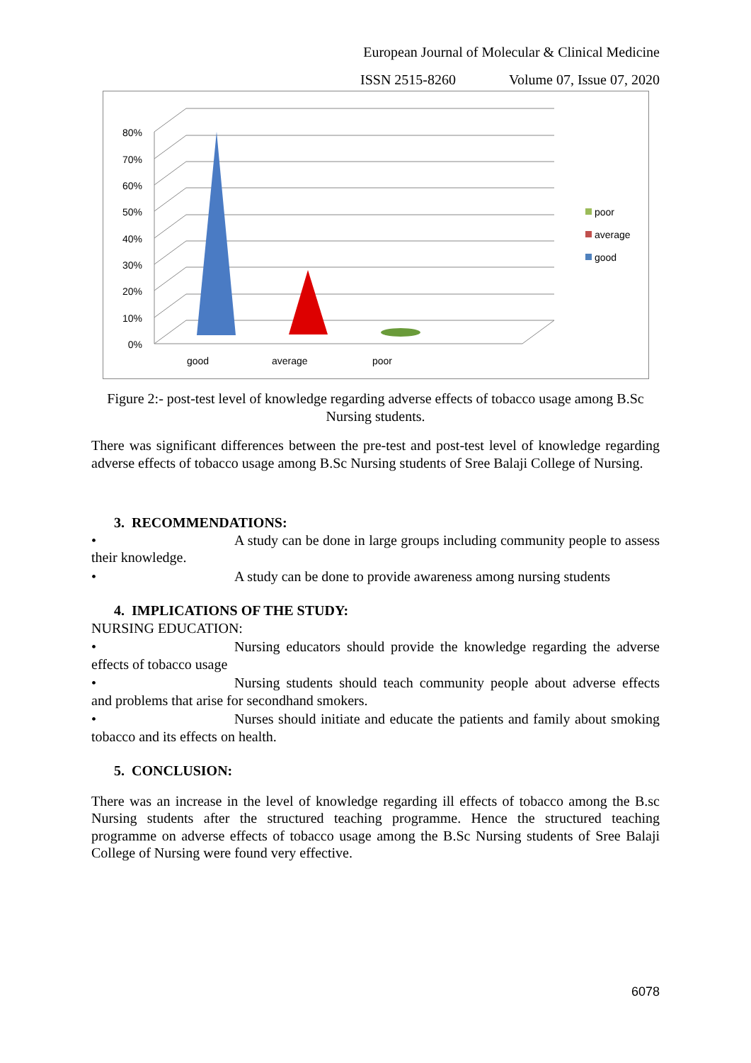European Journal of Molecular & Clinical Medicine
ISSN 2515-8260 Volume 07, Issue 07, 2020
0%
10%
20%
30%
40%
50%
60%
70%
80%
good
average
poor
poor
average
good
Figure 2:- post-test level of knowledge regarding adverse effects of tobacco usage among B.Sc Nursing students.
There was significant differences between the pre-test and post-test level of knowledge regarding adverse effects of tobacco usage among B.Sc Nursing students of Sree Balaji College of Nursing.
3. RECOMMENDATIONS:
• A study can be done in large groups including community people to assess their knowledge.
• A study can be done to provide awareness among nursing students
4. IMPLICATIONS OF THE STUDY:
NURSING EDUCATION:
• Nursing educators should provide the knowledge regarding the adverse effects of tobacco usage
• Nursing students should teach community people about adverse effects and problems that arise for secondhand smokers.
• Nurses should initiate and educate the patients and family about smoking tobacco and its effects on health.
5. CONCLUSION:
There was an increase in the level of knowledge regarding ill effects of tobacco among the B.sc Nursing students after the structured teaching programme. Hence the structured teaching programme on adverse effects of tobacco usage among the B.Sc Nursing students of Sree Balaji College of Nursing were found very effective.
6078